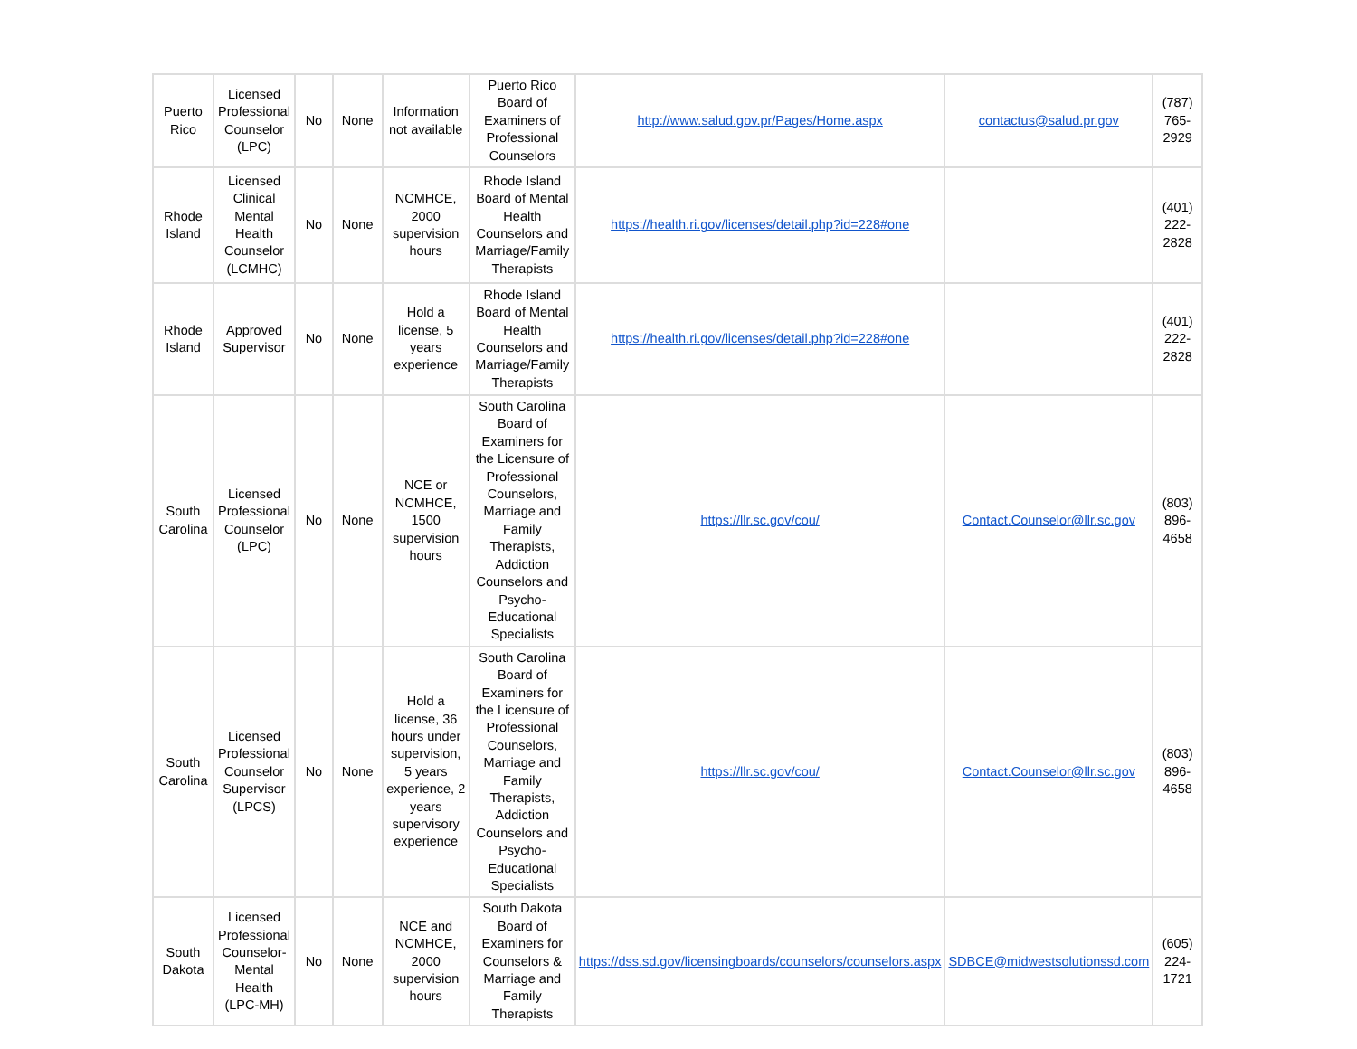| Puerto Rico | Licensed Professional Counselor (LPC) | No | None | Information not available | Puerto Rico Board of Examiners of Professional Counselors | http://www.salud.gov.pr/Pages/Home.aspx | contactus@salud.pr.gov | (787) 765-2929 |
| Rhode Island | Licensed Clinical Mental Health Counselor (LCMHC) | No | None | NCMHCE, 2000 supervision hours | Rhode Island Board of Mental Health Counselors and Marriage/Family Therapists | https://health.ri.gov/licenses/detail.php?id=228#one | | (401) 222-2828 |
| Rhode Island | Approved Supervisor | No | None | Hold a license, 5 years experience | Rhode Island Board of Mental Health Counselors and Marriage/Family Therapists | https://health.ri.gov/licenses/detail.php?id=228#one | | (401) 222-2828 |
| South Carolina | Licensed Professional Counselor (LPC) | No | None | NCE or NCMHCE, 1500 supervision hours | South Carolina Board of Examiners for the Licensure of Professional Counselors, Marriage and Family Therapists, Addiction Counselors and Psycho-Educational Specialists | https://llr.sc.gov/cou/ | Contact.Counselor@llr.sc.gov | (803) 896-4658 |
| South Carolina | Licensed Professional Counselor Supervisor (LPCS) | No | None | Hold a license, 36 hours under supervision, 5 years experience, 2 years supervisory experience | South Carolina Board of Examiners for the Licensure of Professional Counselors, Marriage and Family Therapists, Addiction Counselors and Psycho-Educational Specialists | https://llr.sc.gov/cou/ | Contact.Counselor@llr.sc.gov | (803) 896-4658 |
| South Dakota | Licensed Professional Counselor-Mental Health (LPC-MH) | No | None | NCE and NCMHCE, 2000 supervision hours | South Dakota Board of Examiners for Counselors & Marriage and Family Therapists | https://dss.sd.gov/licensingboards/counselors/counselors.aspx | SDBCE@midwestsolutionssd.com | (605) 224-1721 |